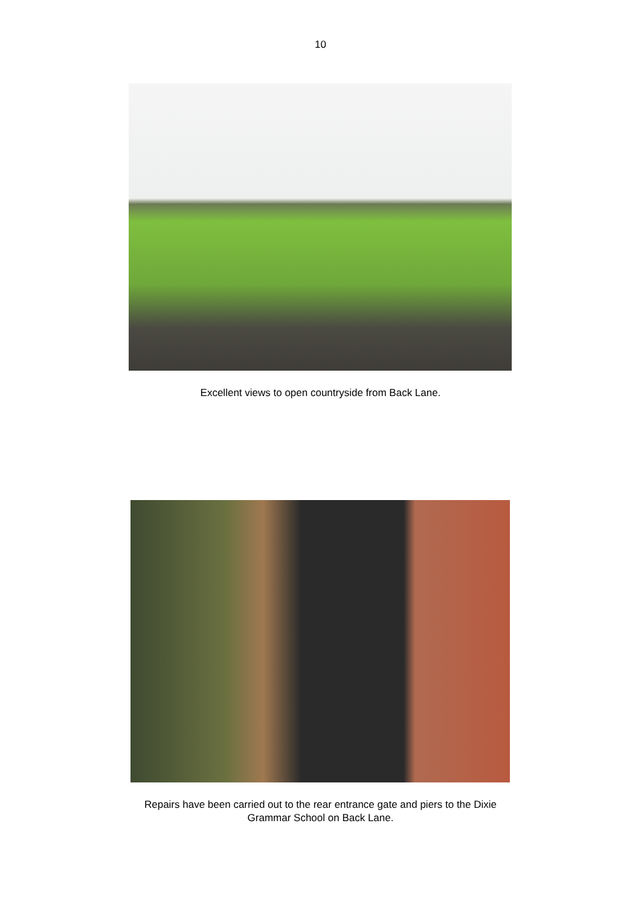10
Excellent views to open countryside from Back Lane.
Repairs have been carried out to the rear entrance gate and piers to the Dixie
Grammar School on Back Lane.